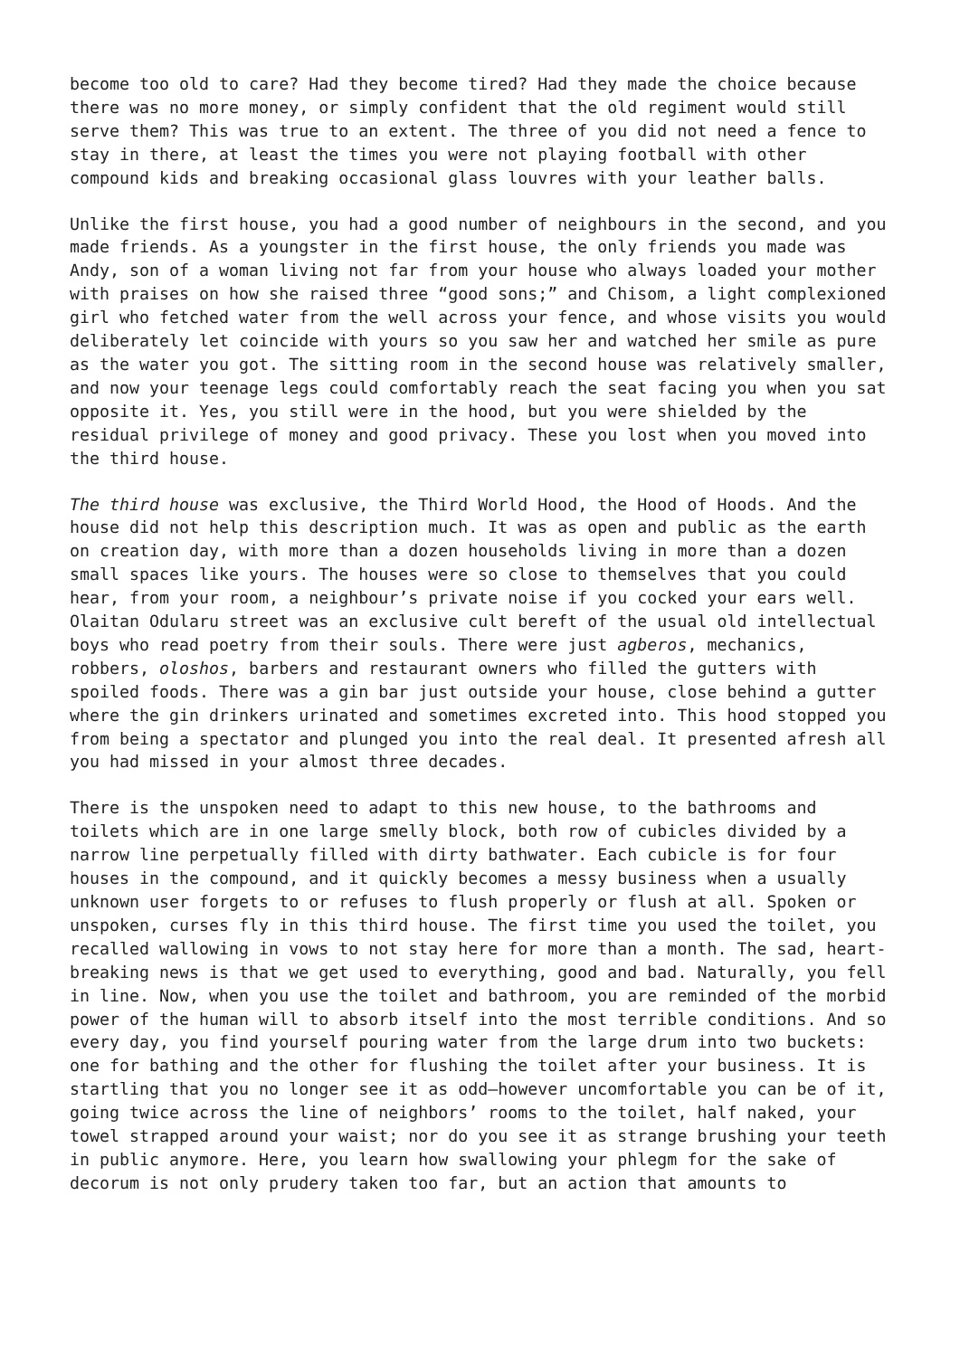become too old to care? Had they become tired? Had they made the choice because there was no more money, or simply confident that the old regiment would still serve them? This was true to an extent. The three of you did not need a fence to stay in there, at least the times you were not playing football with other compound kids and breaking occasional glass louvres with your leather balls.
Unlike the first house, you had a good number of neighbours in the second, and you made friends. As a youngster in the first house, the only friends you made was Andy, son of a woman living not far from your house who always loaded your mother with praises on how she raised three “good sons;” and Chisom, a light complexioned girl who fetched water from the well across your fence, and whose visits you would deliberately let coincide with yours so you saw her and watched her smile as pure as the water you got. The sitting room in the second house was relatively smaller, and now your teenage legs could comfortably reach the seat facing you when you sat opposite it. Yes, you still were in the hood, but you were shielded by the residual privilege of money and good privacy. These you lost when you moved into the third house.
The third house was exclusive, the Third World Hood, the Hood of Hoods. And the house did not help this description much. It was as open and public as the earth on creation day, with more than a dozen households living in more than a dozen small spaces like yours. The houses were so close to themselves that you could hear, from your room, a neighbour’s private noise if you cocked your ears well. Olaitan Odularu street was an exclusive cult bereft of the usual old intellectual boys who read poetry from their souls. There were just agberos, mechanics, robbers, oloshos, barbers and restaurant owners who filled the gutters with spoiled foods. There was a gin bar just outside your house, close behind a gutter where the gin drinkers urinated and sometimes excreted into. This hood stopped you from being a spectator and plunged you into the real deal. It presented afresh all you had missed in your almost three decades.
There is the unspoken need to adapt to this new house, to the bathrooms and toilets which are in one large smelly block, both row of cubicles divided by a narrow line perpetually filled with dirty bathwater. Each cubicle is for four houses in the compound, and it quickly becomes a messy business when a usually unknown user forgets to or refuses to flush properly or flush at all. Spoken or unspoken, curses fly in this third house. The first time you used the toilet, you recalled wallowing in vows to not stay here for more than a month. The sad, heart-breaking news is that we get used to everything, good and bad. Naturally, you fell in line. Now, when you use the toilet and bathroom, you are reminded of the morbid power of the human will to absorb itself into the most terrible conditions. And so every day, you find yourself pouring water from the large drum into two buckets: one for bathing and the other for flushing the toilet after your business. It is startling that you no longer see it as odd—however uncomfortable you can be of it, going twice across the line of neighbors’ rooms to the toilet, half naked, your towel strapped around your waist; nor do you see it as strange brushing your teeth in public anymore. Here, you learn how swallowing your phlegm for the sake of decorum is not only prudery taken too far, but an action that amounts to